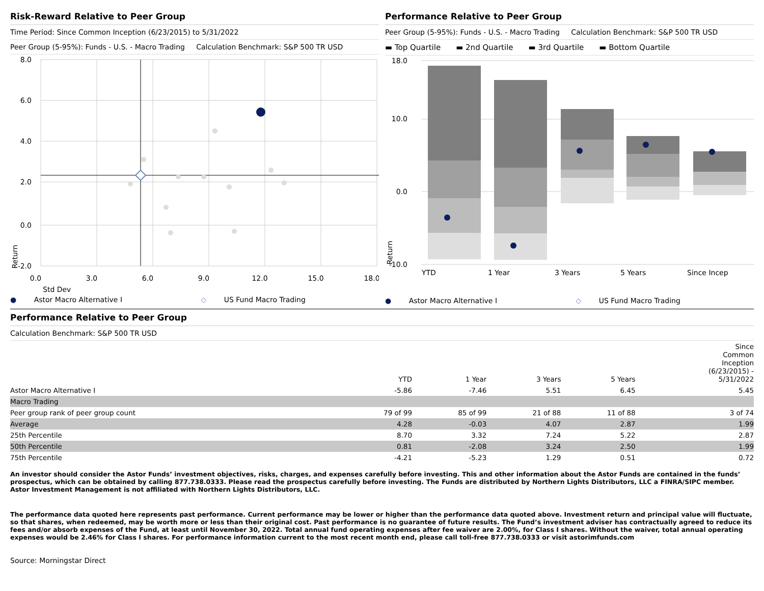Risk-Reward Relative to Peer Group
Time Period: Since Common Inception (6/23/2015) to 5/31/2022
Peer Group (5-95%): Funds - U.S. - Macro Trading Calculation Benchmark: S&P 500 TR USD
8.0
6.0
4.0
2.0
0.0
-2.0
0.0
3.0
6.0
9.0
12.0
15.0
18.0
Return
Std Dev
● Astor Macro Alternative I ◇ US Fund Macro Trading
Performance Relative to Peer Group
Peer Group (5-95%): Funds - U.S. - Macro Trading Calculation Benchmark: S&P 500 TR USD
▬ Top Quartile ▬ 2nd Quartile ▬ 3rd Quartile ▬ Bottom Quartile
18.0
10.0
0.0
-10.0
YTD
1 Year
3 Years
5 Years
Since Incep
Return
● Astor Macro Alternative I ◇ US Fund Macro Trading
Performance Relative to Peer Group
Calculation Benchmark: S&P 500 TR USD
| | YTD | 1 Year | 3 Years | 5 Years | Since Common Inception (6/23/2015) - 5/31/2022 |
| --- | --- | --- | --- | --- | --- |
| Astor Macro Alternative I | -5.86 | -7.46 | 5.51 | 6.45 | 5.45 |
| Macro Trading | | | | | |
| Peer group rank of peer group count | 79 of 99 | 85 of 99 | 21 of 88 | 11 of 88 | 3 of 74 |
| Average | 4.28 | -0.03 | 4.07 | 2.87 | 1.99 |
| 25th Percentile | 8.70 | 3.32 | 7.24 | 5.22 | 2.87 |
| 50th Percentile | 0.81 | -2.08 | 3.24 | 2.50 | 1.99 |
| 75th Percentile | -4.21 | -5.23 | 1.29 | 0.51 | 0.72 |
An investor should consider the Astor Funds’ investment objectives, risks, charges, and expenses carefully before investing. This and other information about the Astor Funds are contained in the funds’ prospectus, which can be obtained by calling 877.738.0333. Please read the prospectus carefully before investing. The Funds are distributed by Northern Lights Distributors, LLC a FINRA/SIPC member. Astor Investment Management is not affiliated with Northern Lights Distributors, LLC.
The performance data quoted here represents past performance. Current performance may be lower or higher than the performance data quoted above. Investment return and principal value will fluctuate, so that shares, when redeemed, may be worth more or less than their original cost. Past performance is no guarantee of future results. The Fund’s investment adviser has contractually agreed to reduce its fees and/or absorb expenses of the Fund, at least until November 30, 2022. Total annual fund operating expenses after fee waiver are 2.00%, for Class I shares. Without the waiver, total annual operating expenses would be 2.46% for Class I shares. For performance information current to the most recent month end, please call toll-free 877.738.0333 or visit astorimfunds.com
Source: Morningstar Direct